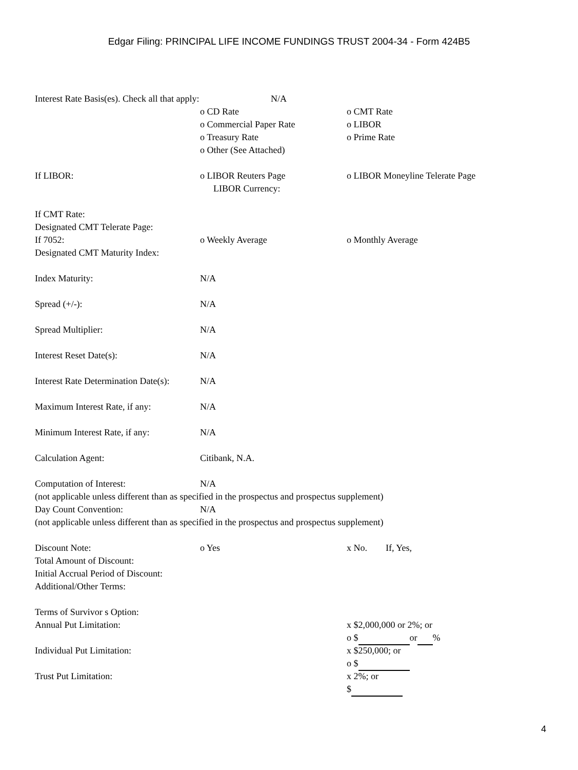Edgar Filing: PRINCIPAL LIFE INCOME FUNDINGS TRUST 2004-34 - Form 424B5
Interest Rate Basis(es). Check all that apply:
N/A
o CD Rate o CMT Rate
o Commercial Paper Rate o LIBOR
o Treasury Rate o Prime Rate
o Other (See Attached)
If LIBOR: o LIBOR Reuters Page o LIBOR Moneyline Telerate Page
LIBOR Currency:
If CMT Rate:
Designated CMT Telerate Page:
If 7052: o Weekly Average o Monthly Average
Designated CMT Maturity Index:
Index Maturity: N/A
Spread (+/-): N/A
Spread Multiplier: N/A
Interest Reset Date(s): N/A
Interest Rate Determination Date(s):
N/A
Maximum Interest Rate, if any:
N/A
Minimum Interest Rate, if any:
N/A
Calculation Agent: Citibank, N.A.
Computation of Interest: N/A
(not applicable unless different than as specified in the prospectus and prospectus supplement)
Day Count Convention: N/A
(not applicable unless different than as specified in the prospectus and prospectus supplement)
Discount Note: o Yes x No. If, Yes,
Total Amount of Discount:
Initial Accrual Period of Discount:
Additional/Other Terms:
Terms of Survivor s Option:
Annual Put Limitation: x $2,000,000 or 2%; or
o $ or %
Individual Put Limitation: x $250,000; or
o $
Trust Put Limitation: x 2%; or
$
4